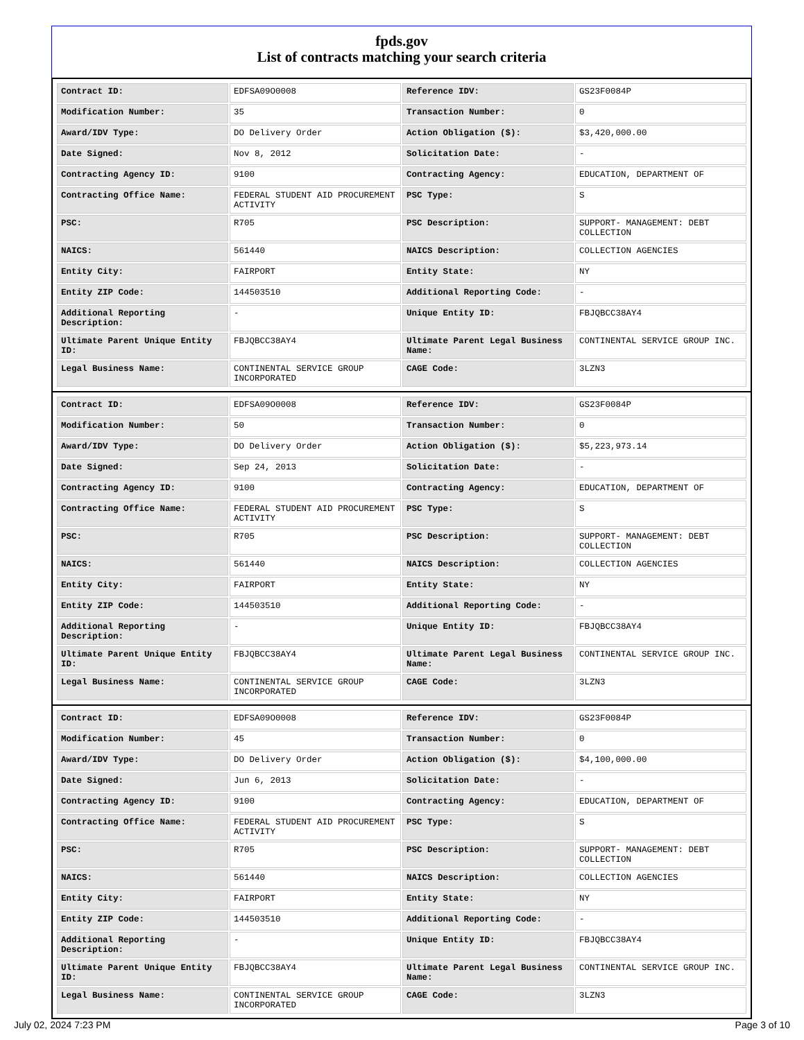fpds.gov
List of contracts matching your search criteria
| Contract ID: | EDFSA09O0008 | Reference IDV: | GS23F0084P |
| Modification Number: | 35 | Transaction Number: | 0 |
| Award/IDV Type: | DO Delivery Order | Action Obligation ($): | $3,420,000.00 |
| Date Signed: | Nov 8, 2012 | Solicitation Date: | - |
| Contracting Agency ID: | 9100 | Contracting Agency: | EDUCATION, DEPARTMENT OF |
| Contracting Office Name: | FEDERAL STUDENT AID PROCUREMENT ACTIVITY | PSC Type: | S |
| PSC: | R705 | PSC Description: | SUPPORT- MANAGEMENT: DEBT COLLECTION |
| NAICS: | 561440 | NAICS Description: | COLLECTION AGENCIES |
| Entity City: | FAIRPORT | Entity State: | NY |
| Entity ZIP Code: | 144503510 | Additional Reporting Code: | - |
| Additional Reporting Description: | - | Unique Entity ID: | FBJQBCC38AY4 |
| Ultimate Parent Unique Entity ID: | FBJQBCC38AY4 | Ultimate Parent Legal Business Name: | CONTINENTAL SERVICE GROUP INC. |
| Legal Business Name: | CONTINENTAL SERVICE GROUP INCORPORATED | CAGE Code: | 3LZN3 |
| Contract ID: | EDFSA09O0008 | Reference IDV: | GS23F0084P |
| Modification Number: | 50 | Transaction Number: | 0 |
| Award/IDV Type: | DO Delivery Order | Action Obligation ($): | $5,223,973.14 |
| Date Signed: | Sep 24, 2013 | Solicitation Date: | - |
| Contracting Agency ID: | 9100 | Contracting Agency: | EDUCATION, DEPARTMENT OF |
| Contracting Office Name: | FEDERAL STUDENT AID PROCUREMENT ACTIVITY | PSC Type: | S |
| PSC: | R705 | PSC Description: | SUPPORT- MANAGEMENT: DEBT COLLECTION |
| NAICS: | 561440 | NAICS Description: | COLLECTION AGENCIES |
| Entity City: | FAIRPORT | Entity State: | NY |
| Entity ZIP Code: | 144503510 | Additional Reporting Code: | - |
| Additional Reporting Description: | - | Unique Entity ID: | FBJQBCC38AY4 |
| Ultimate Parent Unique Entity ID: | FBJQBCC38AY4 | Ultimate Parent Legal Business Name: | CONTINENTAL SERVICE GROUP INC. |
| Legal Business Name: | CONTINENTAL SERVICE GROUP INCORPORATED | CAGE Code: | 3LZN3 |
| Contract ID: | EDFSA09O0008 | Reference IDV: | GS23F0084P |
| Modification Number: | 45 | Transaction Number: | 0 |
| Award/IDV Type: | DO Delivery Order | Action Obligation ($): | $4,100,000.00 |
| Date Signed: | Jun 6, 2013 | Solicitation Date: | - |
| Contracting Agency ID: | 9100 | Contracting Agency: | EDUCATION, DEPARTMENT OF |
| Contracting Office Name: | FEDERAL STUDENT AID PROCUREMENT ACTIVITY | PSC Type: | S |
| PSC: | R705 | PSC Description: | SUPPORT- MANAGEMENT: DEBT COLLECTION |
| NAICS: | 561440 | NAICS Description: | COLLECTION AGENCIES |
| Entity City: | FAIRPORT | Entity State: | NY |
| Entity ZIP Code: | 144503510 | Additional Reporting Code: | - |
| Additional Reporting Description: | - | Unique Entity ID: | FBJQBCC38AY4 |
| Ultimate Parent Unique Entity ID: | FBJQBCC38AY4 | Ultimate Parent Legal Business Name: | CONTINENTAL SERVICE GROUP INC. |
| Legal Business Name: | CONTINENTAL SERVICE GROUP INCORPORATED | CAGE Code: | 3LZN3 |
July 02, 2024 7:23 PM Page 3 of 10